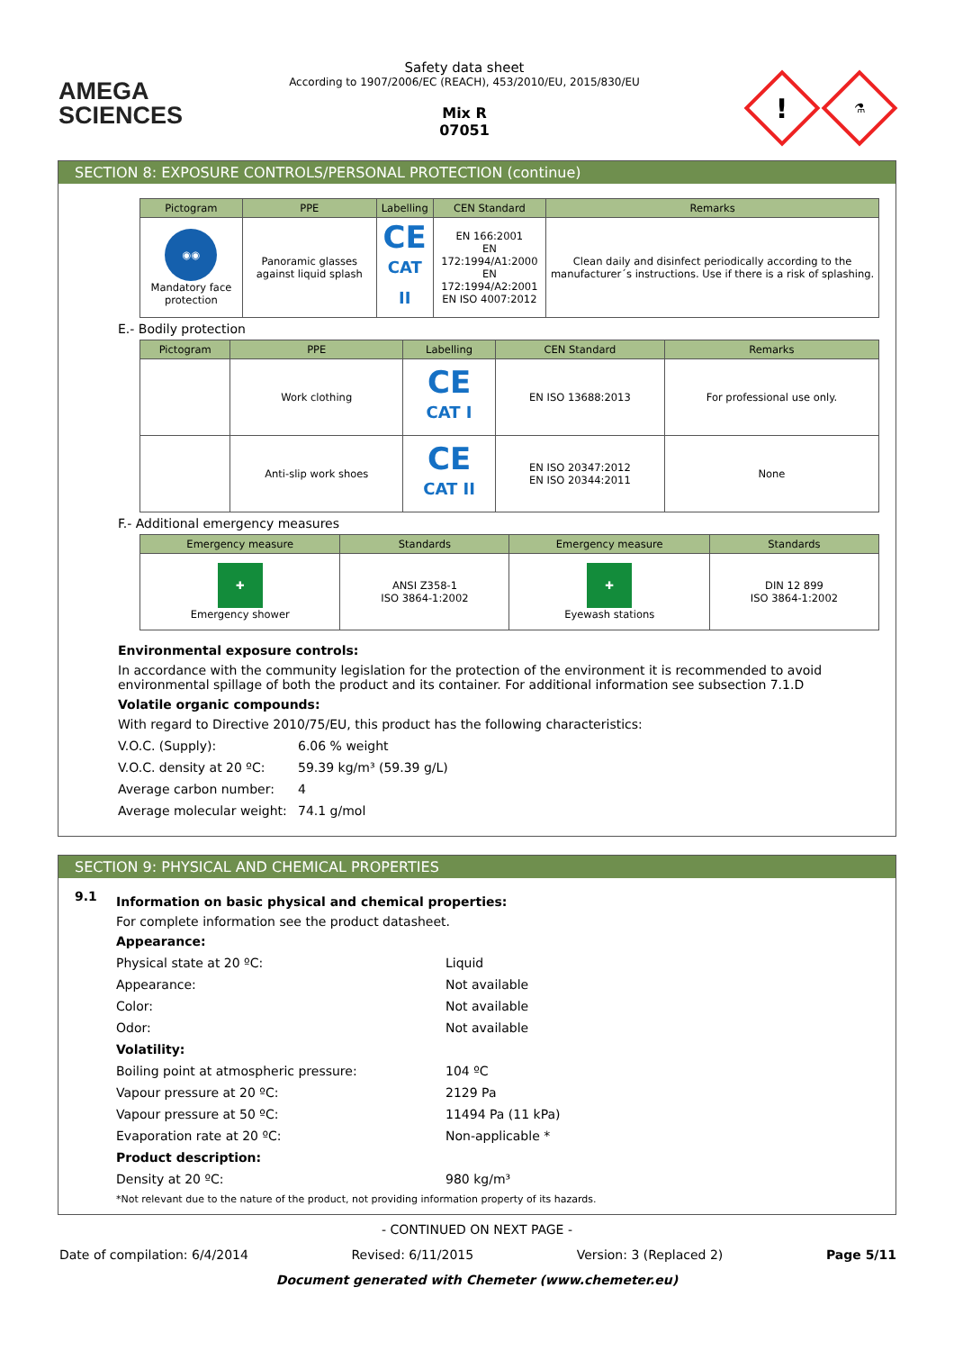AMEGA
SCIENCES
Safety data sheet
According to 1907/2006/EC (REACH), 453/2010/EU, 2015/830/EU
Mix R
07051
!
⚗
SECTION 8: EXPOSURE CONTROLS/PERSONAL PROTECTION (continue)
| Pictogram | PPE | Labelling | CEN Standard | Remarks |
| --- | --- | --- | --- | --- |
| ◉◉ Mandatory face protection | Panoramic glasses against liquid splash | CE CAT II | EN 166:2001 EN 172:1994/A1:2000 EN 172:1994/A2:2001 EN ISO 4007:2012 | Clean daily and disinfect periodically according to the manufacturer´s instructions. Use if there is a risk of splashing. |
E.- Bodily protection
| Pictogram | PPE | Labelling | CEN Standard | Remarks |
| --- | --- | --- | --- | --- |
| | Work clothing | CE CAT I | EN ISO 13688:2013 | For professional use only. |
| | Anti-slip work shoes | CE CAT II | EN ISO 20347:2012 EN ISO 20344:2011 | None |
F.- Additional emergency measures
| Emergency measure | Standards | Emergency measure | Standards |
| --- | --- | --- | --- |
| ✚ Emergency shower | ANSI Z358-1 ISO 3864-1:2002 | ✚ Eyewash stations | DIN 12 899 ISO 3864-1:2002 |
Environmental exposure controls:
In accordance with the community legislation for the protection of the environment it is recommended to avoid environmental spillage of both the product and its container. For additional information see subsection 7.1.D
Volatile organic compounds:
With regard to Directive 2010/75/EU, this product has the following characteristics:
V.O.C. (Supply): 6.06 % weight
V.O.C. density at 20 ºC: 59.39 kg/m³ (59.39 g/L)
Average carbon number: 4
Average molecular weight: 74.1 g/mol
SECTION 9: PHYSICAL AND CHEMICAL PROPERTIES
9.1
Information on basic physical and chemical properties:
For complete information see the product datasheet.
Appearance:
Physical state at 20 ºC: Liquid
Appearance: Not available
Color: Not available
Odor: Not available
Volatility:
Boiling point at atmospheric pressure: 104 ºC
Vapour pressure at 20 ºC: 2129 Pa
Vapour pressure at 50 ºC: 11494 Pa (11 kPa)
Evaporation rate at 20 ºC: Non-applicable *
Product description:
Density at 20 ºC: 980 kg/m³
*Not relevant due to the nature of the product, not providing information property of its hazards.
- CONTINUED ON NEXT PAGE -
Date of compilation: 6/4/2014 Revised: 6/11/2015 Version: 3 (Replaced 2) Page 5/11
Document generated with Chemeter (www.chemeter.eu)